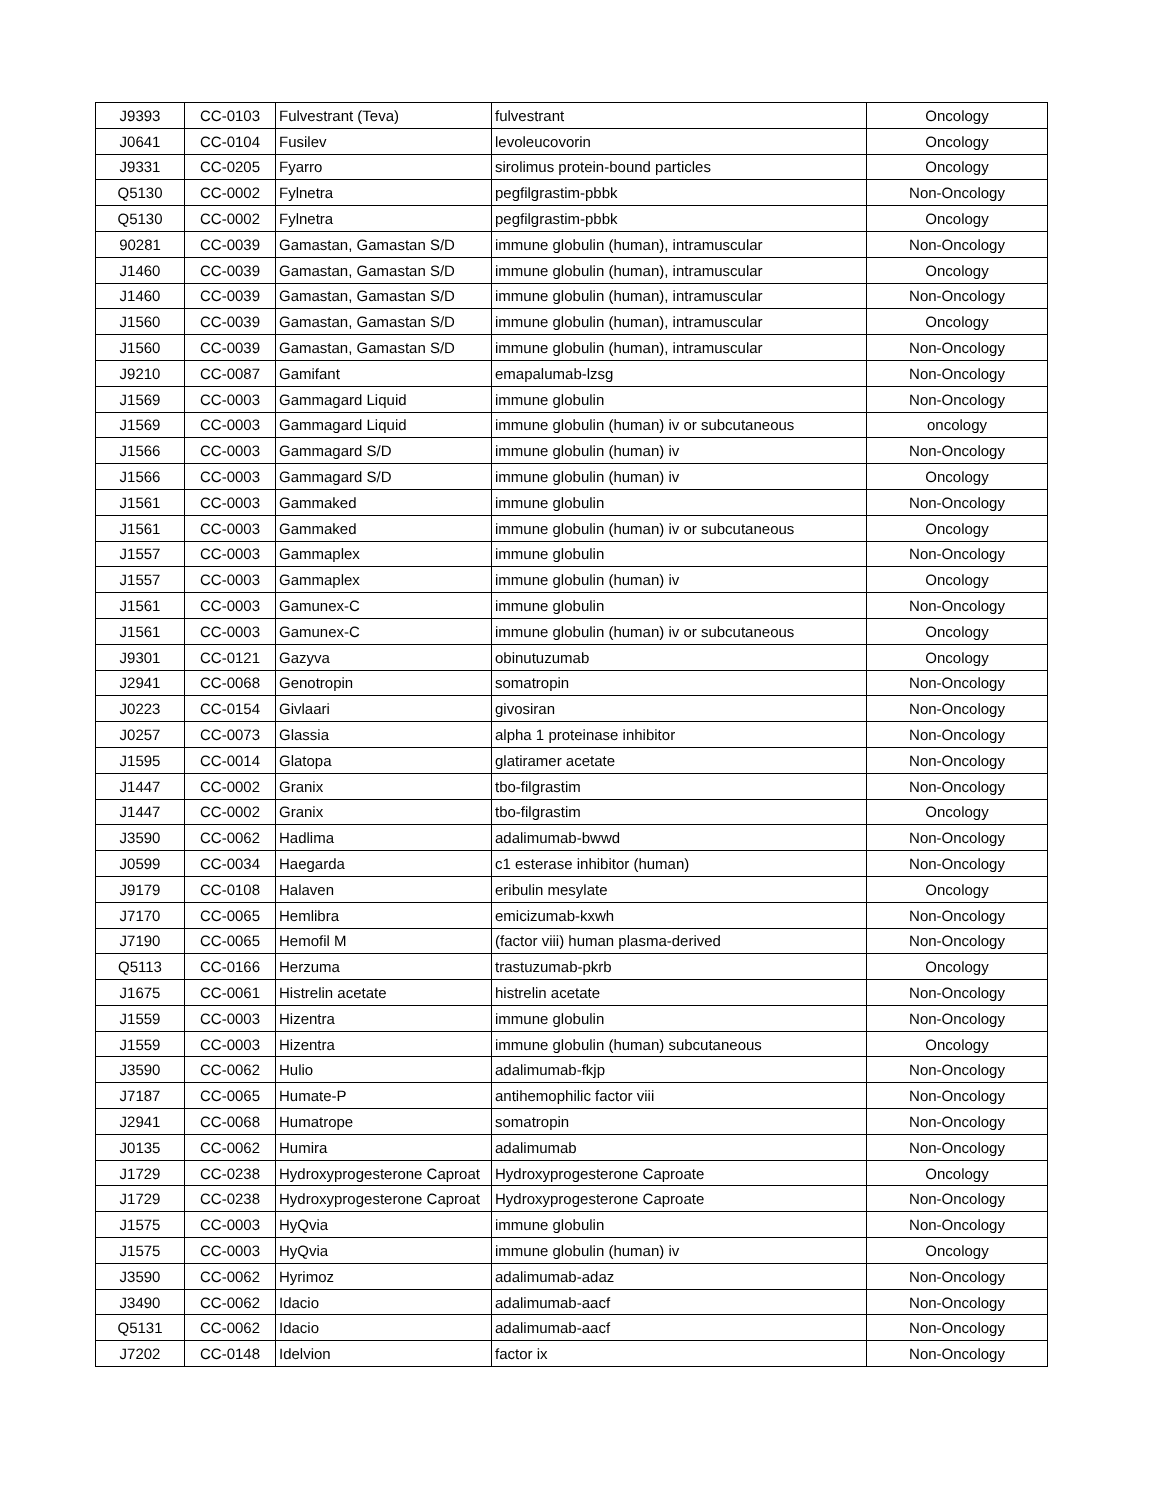| J9393 | CC-0103 | Fulvestrant (Teva) | fulvestrant | Oncology |
| J0641 | CC-0104 | Fusilev | levoleucovorin | Oncology |
| J9331 | CC-0205 | Fyarro | sirolimus protein-bound particles | Oncology |
| Q5130 | CC-0002 | Fylnetra | pegfilgrastim-pbbk | Non-Oncology |
| Q5130 | CC-0002 | Fylnetra | pegfilgrastim-pbbk | Oncology |
| 90281 | CC-0039 | Gamastan, Gamastan S/D | immune globulin (human), intramuscular | Non-Oncology |
| J1460 | CC-0039 | Gamastan, Gamastan S/D | immune globulin (human), intramuscular | Oncology |
| J1460 | CC-0039 | Gamastan, Gamastan S/D | immune globulin (human), intramuscular | Non-Oncology |
| J1560 | CC-0039 | Gamastan, Gamastan S/D | immune globulin (human), intramuscular | Oncology |
| J1560 | CC-0039 | Gamastan, Gamastan S/D | immune globulin (human), intramuscular | Non-Oncology |
| J9210 | CC-0087 | Gamifant | emapalumab-lzsg | Non-Oncology |
| J1569 | CC-0003 | Gammagard Liquid | immune globulin | Non-Oncology |
| J1569 | CC-0003 | Gammagard Liquid | immune globulin (human) iv or subcutaneous | oncology |
| J1566 | CC-0003 | Gammagard S/D | immune globulin (human) iv | Non-Oncology |
| J1566 | CC-0003 | Gammagard S/D | immune globulin (human) iv | Oncology |
| J1561 | CC-0003 | Gammaked | immune globulin | Non-Oncology |
| J1561 | CC-0003 | Gammaked | immune globulin (human) iv or subcutaneous | Oncology |
| J1557 | CC-0003 | Gammaplex | immune globulin | Non-Oncology |
| J1557 | CC-0003 | Gammaplex | immune globulin (human) iv | Oncology |
| J1561 | CC-0003 | Gamunex-C | immune globulin | Non-Oncology |
| J1561 | CC-0003 | Gamunex-C | immune globulin (human) iv or subcutaneous | Oncology |
| J9301 | CC-0121 | Gazyva | obinutuzumab | Oncology |
| J2941 | CC-0068 | Genotropin | somatropin | Non-Oncology |
| J0223 | CC-0154 | Givlaari | givosiran | Non-Oncology |
| J0257 | CC-0073 | Glassia | alpha 1 proteinase inhibitor | Non-Oncology |
| J1595 | CC-0014 | Glatopa | glatiramer acetate | Non-Oncology |
| J1447 | CC-0002 | Granix | tbo-filgrastim | Non-Oncology |
| J1447 | CC-0002 | Granix | tbo-filgrastim | Oncology |
| J3590 | CC-0062 | Hadlima | adalimumab-bwwd | Non-Oncology |
| J0599 | CC-0034 | Haegarda | c1 esterase inhibitor (human) | Non-Oncology |
| J9179 | CC-0108 | Halaven | eribulin mesylate | Oncology |
| J7170 | CC-0065 | Hemlibra | emicizumab-kxwh | Non-Oncology |
| J7190 | CC-0065 | Hemofil M | (factor viii) human plasma-derived | Non-Oncology |
| Q5113 | CC-0166 | Herzuma | trastuzumab-pkrb | Oncology |
| J1675 | CC-0061 | Histrelin acetate | histrelin acetate | Non-Oncology |
| J1559 | CC-0003 | Hizentra | immune globulin | Non-Oncology |
| J1559 | CC-0003 | Hizentra | immune globulin (human) subcutaneous | Oncology |
| J3590 | CC-0062 | Hulio | adalimumab-fkjp | Non-Oncology |
| J7187 | CC-0065 | Humate-P | antihemophilic factor viii | Non-Oncology |
| J2941 | CC-0068 | Humatrope | somatropin | Non-Oncology |
| J0135 | CC-0062 | Humira | adalimumab | Non-Oncology |
| J1729 | CC-0238 | Hydroxyprogesterone Caproat | Hydroxyprogesterone Caproate | Oncology |
| J1729 | CC-0238 | Hydroxyprogesterone Caproat | Hydroxyprogesterone Caproate | Non-Oncology |
| J1575 | CC-0003 | HyQvia | immune globulin | Non-Oncology |
| J1575 | CC-0003 | HyQvia | immune globulin (human) iv | Oncology |
| J3590 | CC-0062 | Hyrimoz | adalimumab-adaz | Non-Oncology |
| J3490 | CC-0062 | Idacio | adalimumab-aacf | Non-Oncology |
| Q5131 | CC-0062 | Idacio | adalimumab-aacf | Non-Oncology |
| J7202 | CC-0148 | Idelvion | factor ix | Non-Oncology |